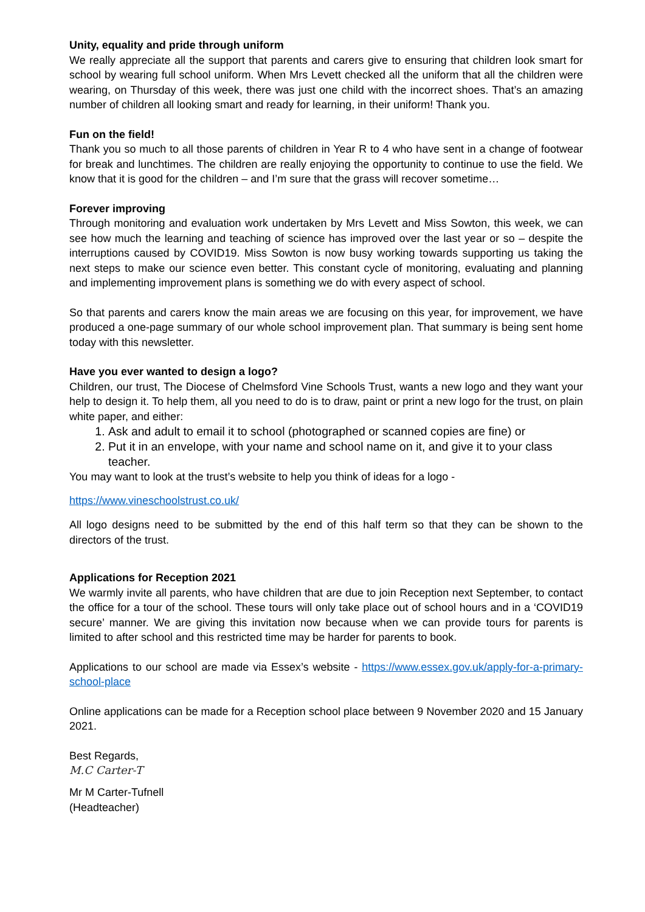Unity, equality and pride through uniform
We really appreciate all the support that parents and carers give to ensuring that children look smart for school by wearing full school uniform. When Mrs Levett checked all the uniform that all the children were wearing, on Thursday of this week, there was just one child with the incorrect shoes. That’s an amazing number of children all looking smart and ready for learning, in their uniform! Thank you.
Fun on the field!
Thank you so much to all those parents of children in Year R to 4 who have sent in a change of footwear for break and lunchtimes. The children are really enjoying the opportunity to continue to use the field. We know that it is good for the children – and I’m sure that the grass will recover sometime…
Forever improving
Through monitoring and evaluation work undertaken by Mrs Levett and Miss Sowton, this week, we can see how much the learning and teaching of science has improved over the last year or so – despite the interruptions caused by COVID19. Miss Sowton is now busy working towards supporting us taking the next steps to make our science even better. This constant cycle of monitoring, evaluating and planning and implementing improvement plans is something we do with every aspect of school.
So that parents and carers know the main areas we are focusing on this year, for improvement, we have produced a one-page summary of our whole school improvement plan. That summary is being sent home today with this newsletter.
Have you ever wanted to design a logo?
Children, our trust, The Diocese of Chelmsford Vine Schools Trust, wants a new logo and they want your help to design it. To help them, all you need to do is to draw, paint or print a new logo for the trust, on plain white paper, and either:
1. Ask and adult to email it to school (photographed or scanned copies are fine) or
2. Put it in an envelope, with your name and school name on it, and give it to your class teacher.
You may want to look at the trust’s website to help you think of ideas for a logo -
https://www.vineschoolstrust.co.uk/
All logo designs need to be submitted by the end of this half term so that they can be shown to the directors of the trust.
Applications for Reception 2021
We warmly invite all parents, who have children that are due to join Reception next September, to contact the office for a tour of the school. These tours will only take place out of school hours and in a ‘COVID19 secure’ manner. We are giving this invitation now because when we can provide tours for parents is limited to after school and this restricted time may be harder for parents to book.
Applications to our school are made via Essex’s website - https://www.essex.gov.uk/apply-for-a-primary-school-place
Online applications can be made for a Reception school place between 9 November 2020 and 15 January 2021.
Best Regards,
M.C Carter-T
Mr M Carter-Tufnell
(Headteacher)